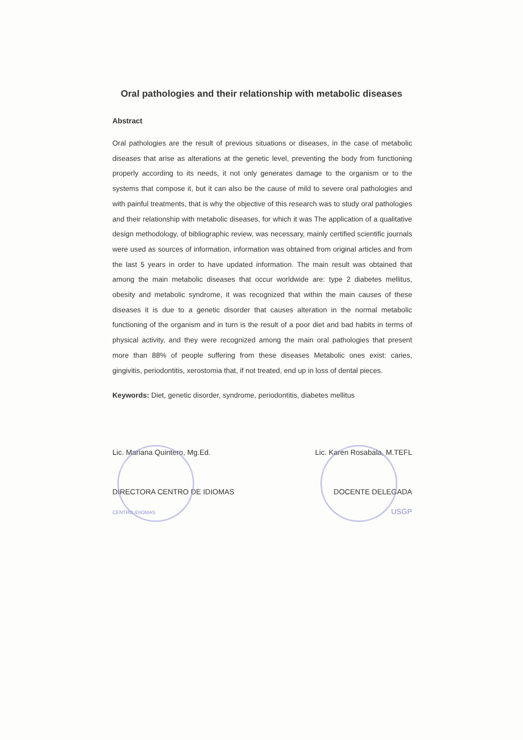Oral pathologies and their relationship with metabolic diseases
Abstract
Oral pathologies are the result of previous situations or diseases, in the case of metabolic diseases that arise as alterations at the genetic level, preventing the body from functioning properly according to its needs, it not only generates damage to the organism or to the systems that compose it, but it can also be the cause of mild to severe oral pathologies and with painful treatments, that is why the objective of this research was to study oral pathologies and their relationship with metabolic diseases, for which it was The application of a qualitative design methodology, of bibliographic review, was necessary, mainly certified scientific journals were used as sources of information, information was obtained from original articles and from the last 5 years in order to have updated information. The main result was obtained that among the main metabolic diseases that occur worldwide are: type 2 diabetes mellitus, obesity and metabolic syndrome, it was recognized that within the main causes of these diseases it is due to a genetic disorder that causes alteration in the normal metabolic functioning of the organism and in turn is the result of a poor diet and bad habits in terms of physical activity, and they were recognized among the main oral pathologies that present more than 88% of people suffering from these diseases Metabolic ones exist: caries, gingivitis, periodontitis, xerostomia that, if not treated, end up in loss of dental pieces.
Keywords: Diet, genetic disorder, syndrome, periodontitis, diabetes mellitus
Lic. Mariana Quintero, Mg.Ed.
DIRECTORA CENTRO DE IDIOMAS
CENTRO IDIOMAS
Lic. Karen Rosabala, M.TEFL
DOCENTE DELEGADA
USGP